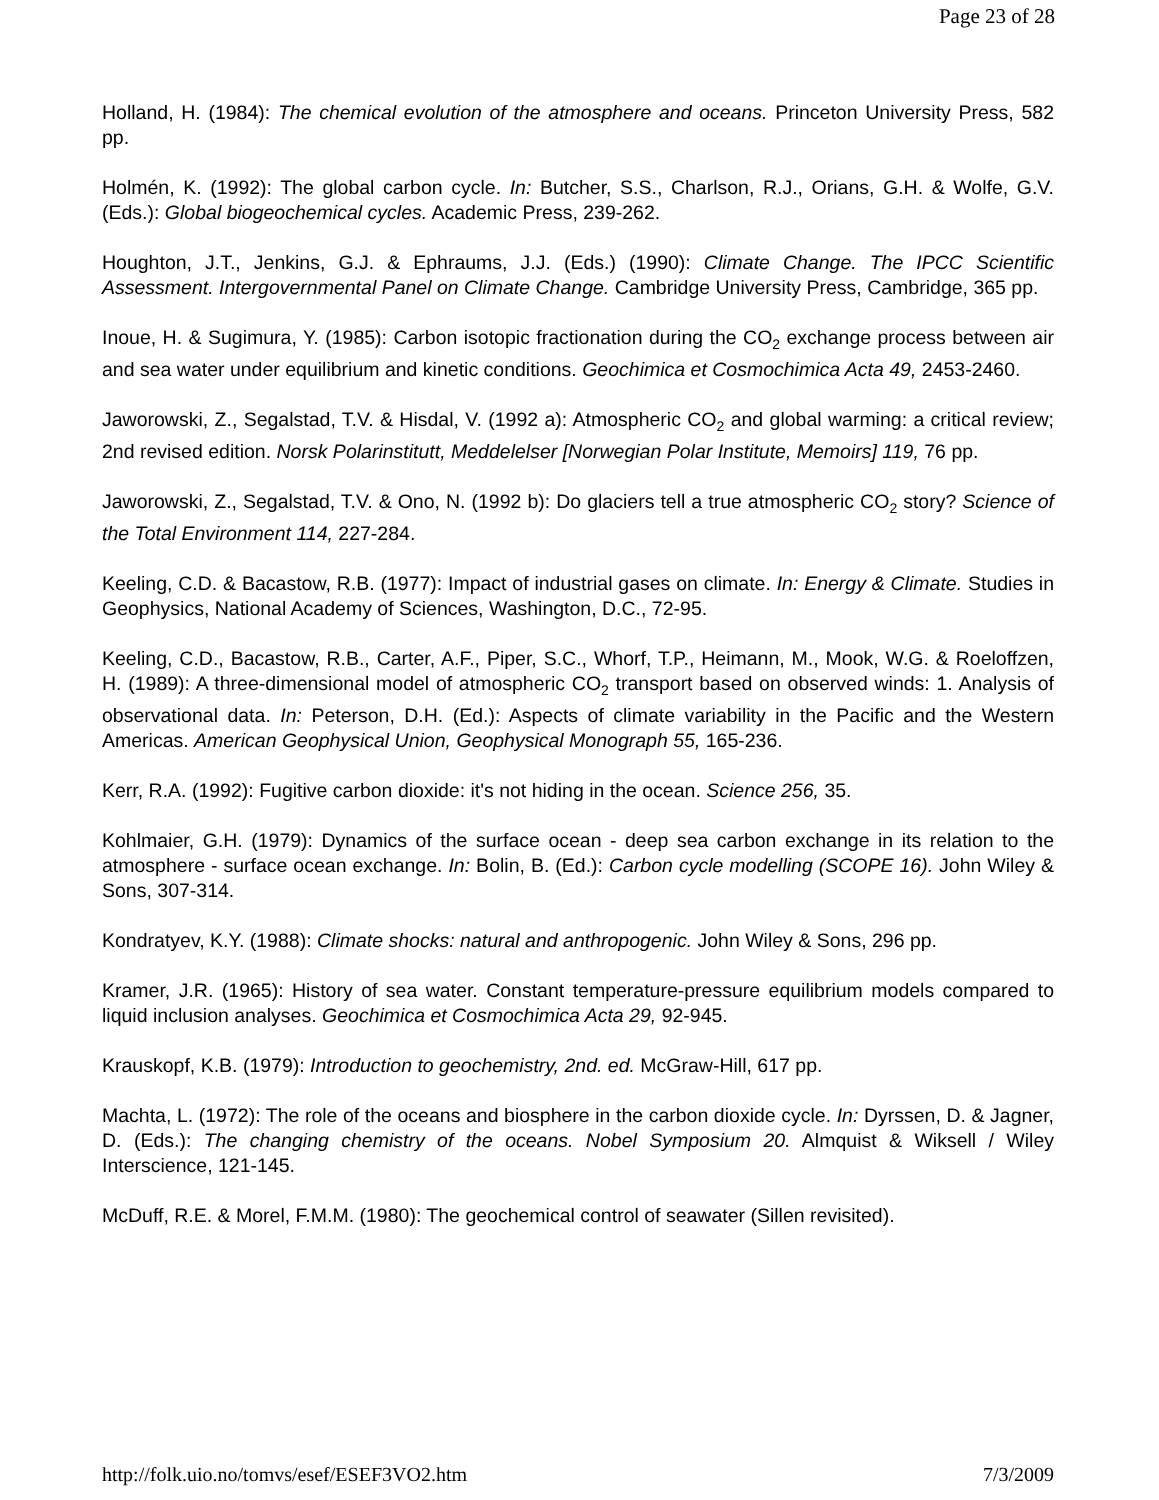Page 23 of 28
Holland, H. (1984): The chemical evolution of the atmosphere and oceans. Princeton University Press, 582 pp.
Holmén, K. (1992): The global carbon cycle. In: Butcher, S.S., Charlson, R.J., Orians, G.H. & Wolfe, G.V. (Eds.): Global biogeochemical cycles. Academic Press, 239-262.
Houghton, J.T., Jenkins, G.J. & Ephraums, J.J. (Eds.) (1990): Climate Change. The IPCC Scientific Assessment. Intergovernmental Panel on Climate Change. Cambridge University Press, Cambridge, 365 pp.
Inoue, H. & Sugimura, Y. (1985): Carbon isotopic fractionation during the CO<sub>2</sub> exchange process between air and sea water under equilibrium and kinetic conditions. Geochimica et Cosmochimica Acta 49, 2453-2460.
Jaworowski, Z., Segalstad, T.V. & Hisdal, V. (1992 a): Atmospheric CO<sub>2</sub> and global warming: a critical review; 2nd revised edition. Norsk Polarinstitutt, Meddelelser [Norwegian Polar Institute, Memoirs] 119, 76 pp.
Jaworowski, Z., Segalstad, T.V. & Ono, N. (1992 b): Do glaciers tell a true atmospheric CO<sub>2</sub> story? Science of the Total Environment 114, 227-284.
Keeling, C.D. & Bacastow, R.B. (1977): Impact of industrial gases on climate. In: Energy & Climate. Studies in Geophysics, National Academy of Sciences, Washington, D.C., 72-95.
Keeling, C.D., Bacastow, R.B., Carter, A.F., Piper, S.C., Whorf, T.P., Heimann, M., Mook, W.G. & Roeloffzen, H. (1989): A three-dimensional model of atmospheric CO<sub>2</sub> transport based on observed winds: 1. Analysis of observational data. In: Peterson, D.H. (Ed.): Aspects of climate variability in the Pacific and the Western Americas. American Geophysical Union, Geophysical Monograph 55, 165-236.
Kerr, R.A. (1992): Fugitive carbon dioxide: it's not hiding in the ocean. Science 256, 35.
Kohlmaier, G.H. (1979): Dynamics of the surface ocean - deep sea carbon exchange in its relation to the atmosphere - surface ocean exchange. In: Bolin, B. (Ed.): Carbon cycle modelling (SCOPE 16). John Wiley & Sons, 307-314.
Kondratyev, K.Y. (1988): Climate shocks: natural and anthropogenic. John Wiley & Sons, 296 pp.
Kramer, J.R. (1965): History of sea water. Constant temperature-pressure equilibrium models compared to liquid inclusion analyses. Geochimica et Cosmochimica Acta 29, 92-945.
Krauskopf, K.B. (1979): Introduction to geochemistry, 2nd. ed. McGraw-Hill, 617 pp.
Machta, L. (1972): The role of the oceans and biosphere in the carbon dioxide cycle. In: Dyrssen, D. & Jagner, D. (Eds.): The changing chemistry of the oceans. Nobel Symposium 20. Almquist & Wiksell / Wiley Interscience, 121-145.
McDuff, R.E. & Morel, F.M.M. (1980): The geochemical control of seawater (Sillen revisited).
http://folk.uio.no/tomvs/esef/ESEF3VO2.htm 7/3/2009